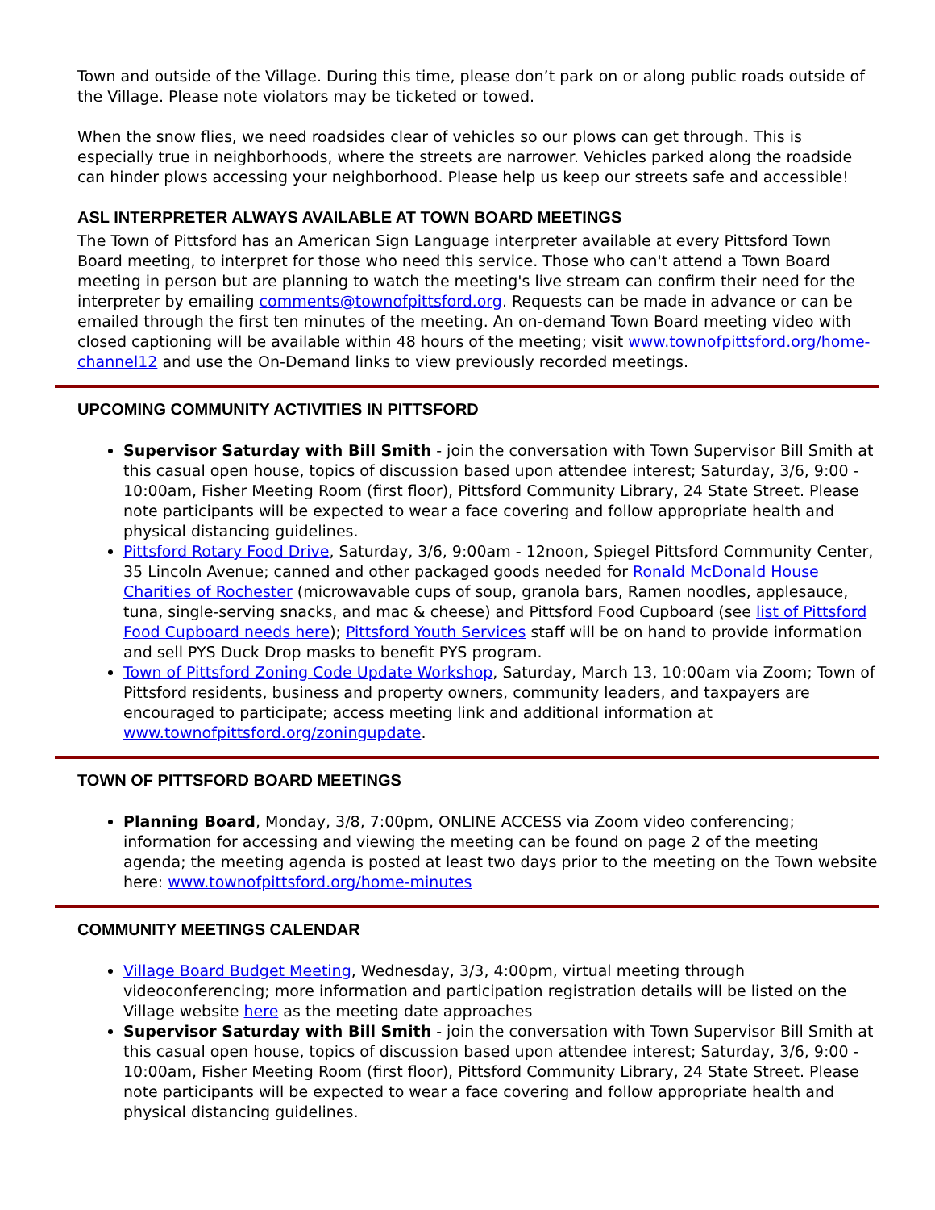Town and outside of the Village. During this time, please don’t park on or along public roads outside of the Village. Please note violators may be ticketed or towed.
When the snow flies, we need roadsides clear of vehicles so our plows can get through. This is especially true in neighborhoods, where the streets are narrower. Vehicles parked along the roadside can hinder plows accessing your neighborhood. Please help us keep our streets safe and accessible!
ASL INTERPRETER ALWAYS AVAILABLE AT TOWN BOARD MEETINGS
The Town of Pittsford has an American Sign Language interpreter available at every Pittsford Town Board meeting, to interpret for those who need this service. Those who can't attend a Town Board meeting in person but are planning to watch the meeting's live stream can confirm their need for the interpreter by emailing comments@townofpittsford.org. Requests can be made in advance or can be emailed through the first ten minutes of the meeting. An on-demand Town Board meeting video with closed captioning will be available within 48 hours of the meeting; visit www.townofpittsford.org/home-channel12 and use the On-Demand links to view previously recorded meetings.
UPCOMING COMMUNITY ACTIVITIES IN PITTSFORD
Supervisor Saturday with Bill Smith - join the conversation with Town Supervisor Bill Smith at this casual open house, topics of discussion based upon attendee interest; Saturday, 3/6, 9:00 - 10:00am, Fisher Meeting Room (first floor), Pittsford Community Library, 24 State Street. Please note participants will be expected to wear a face covering and follow appropriate health and physical distancing guidelines.
Pittsford Rotary Food Drive, Saturday, 3/6, 9:00am - 12noon, Spiegel Pittsford Community Center, 35 Lincoln Avenue; canned and other packaged goods needed for Ronald McDonald House Charities of Rochester (microwavable cups of soup, granola bars, Ramen noodles, applesauce, tuna, single-serving snacks, and mac & cheese) and Pittsford Food Cupboard (see list of Pittsford Food Cupboard needs here); Pittsford Youth Services staff will be on hand to provide information and sell PYS Duck Drop masks to benefit PYS program.
Town of Pittsford Zoning Code Update Workshop, Saturday, March 13, 10:00am via Zoom; Town of Pittsford residents, business and property owners, community leaders, and taxpayers are encouraged to participate; access meeting link and additional information at www.townofpittsford.org/zoningupdate.
TOWN OF PITTSFORD BOARD MEETINGS
Planning Board, Monday, 3/8, 7:00pm, ONLINE ACCESS via Zoom video conferencing; information for accessing and viewing the meeting can be found on page 2 of the meeting agenda; the meeting agenda is posted at least two days prior to the meeting on the Town website here: www.townofpittsford.org/home-minutes
COMMUNITY MEETINGS CALENDAR
Village Board Budget Meeting, Wednesday, 3/3, 4:00pm, virtual meeting through videoconferencing; more information and participation registration details will be listed on the Village website here as the meeting date approaches
Supervisor Saturday with Bill Smith - join the conversation with Town Supervisor Bill Smith at this casual open house, topics of discussion based upon attendee interest; Saturday, 3/6, 9:00 - 10:00am, Fisher Meeting Room (first floor), Pittsford Community Library, 24 State Street. Please note participants will be expected to wear a face covering and follow appropriate health and physical distancing guidelines.